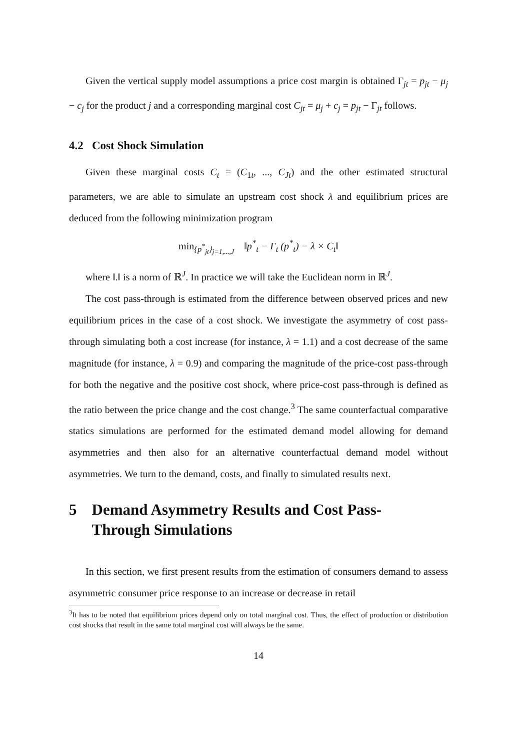Given the vertical supply model assumptions a price cost margin is obtained Γ<sub>jt</sub> = p<sub>jt</sub> − μ<sub>j</sub> − c<sub>j</sub> for the product j and a corresponding marginal cost C<sub>jt</sub> = μ<sub>j</sub> + c<sub>j</sub> = p<sub>jt</sub> − Γ<sub>jt</sub> follows.
4.2 Cost Shock Simulation
Given these marginal costs C<sub>t</sub> = (C<sub>1t</sub>, ..., C<sub>Jt</sub>) and the other estimated structural parameters, we are able to simulate an upstream cost shock λ and equilibrium prices are deduced from the following minimization program
min<sub>{p<sup>*</sup><sub>jt</sub>}<sub>j=1,...,J</sub></sub> ‖p<sup>*</sup><sub>t</sub> − Γ<sub>t</sub> (p<sup>*</sup><sub>t</sub>) − λ × C<sub>t</sub>‖
where ‖.‖ is a norm of ℝ<sup>J</sup>. In practice we will take the Euclidean norm in ℝ<sup>J</sup>.
The cost pass-through is estimated from the difference between observed prices and new equilibrium prices in the case of a cost shock. We investigate the asymmetry of cost pass-through simulating both a cost increase (for instance, λ = 1.1) and a cost decrease of the same magnitude (for instance, λ = 0.9) and comparing the magnitude of the price-cost pass-through for both the negative and the positive cost shock, where price-cost pass-through is defined as the ratio between the price change and the cost change.<sup>3</sup> The same counterfactual comparative statics simulations are performed for the estimated demand model allowing for demand asymmetries and then also for an alternative counterfactual demand model without asymmetries. We turn to the demand, costs, and finally to simulated results next.
5 Demand Asymmetry Results and Cost Pass-Through Simulations
In this section, we first present results from the estimation of consumers demand to assess asymmetric consumer price response to an increase or decrease in retail
<sup>3</sup> It has to be noted that equilibrium prices depend only on total marginal cost. Thus, the effect of production or distribution cost shocks that result in the same total marginal cost will always be the same.
14